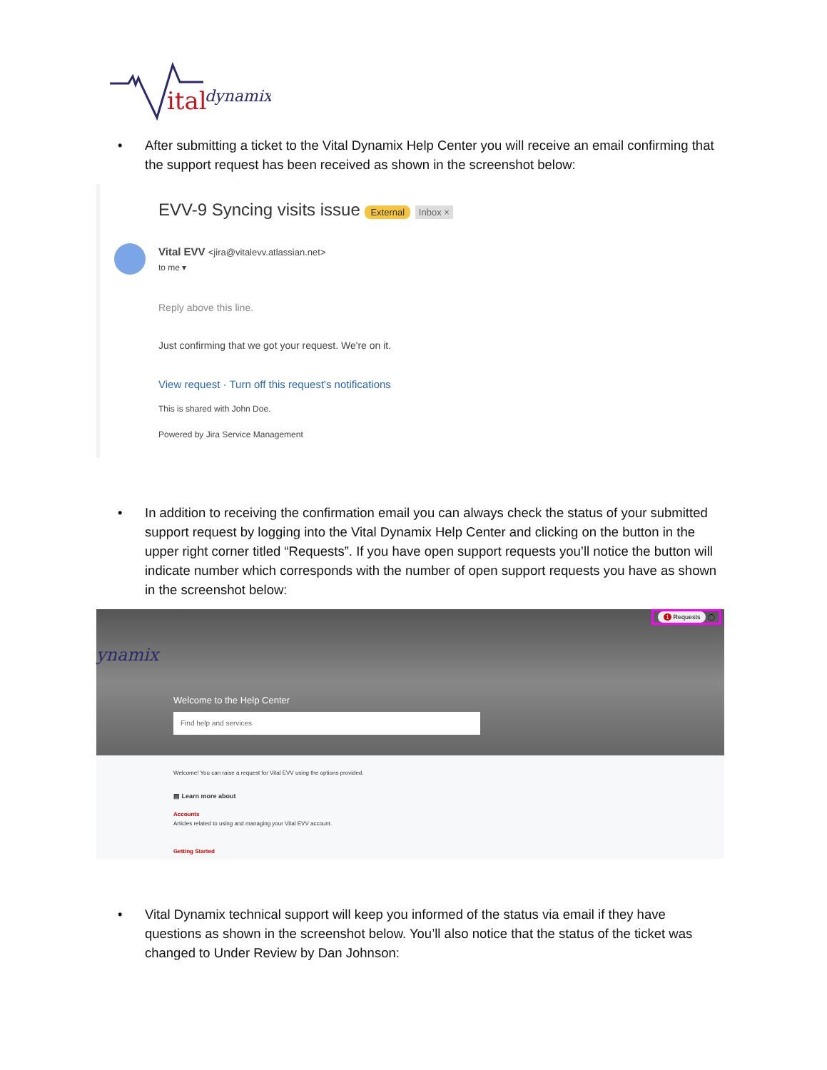ital
dynamix
• After submitting a ticket to the Vital Dynamix Help Center you will receive an email confirming that the support request has been received as shown in the screenshot below:
EVV-9 Syncing visits issue External Inbox ×
Vital EVV <jira@vitalevv.atlassian.net>
to me ▾
Reply above this line.
Just confirming that we got your request. We're on it.
View request · Turn off this request's notifications
This is shared with John Doe.
Powered by Jira Service Management
• In addition to receiving the confirmation email you can always check the status of your submitted support request by logging into the Vital Dynamix Help Center and clicking on the button in the upper right corner titled “Requests”. If you have open support requests you’ll notice the button will indicate number which corresponds with the number of open support requests you have as shown in the screenshot below:
ynamix
1 Requests ◯
Welcome to the Help Center
Find help and services
Welcome! You can raise a request for Vital EVV using the options provided.
▤ Learn more about
Accounts
Articles related to using and managing your Vital EVV account.
Getting Started
• Vital Dynamix technical support will keep you informed of the status via email if they have questions as shown in the screenshot below. You’ll also notice that the status of the ticket was changed to Under Review by Dan Johnson: